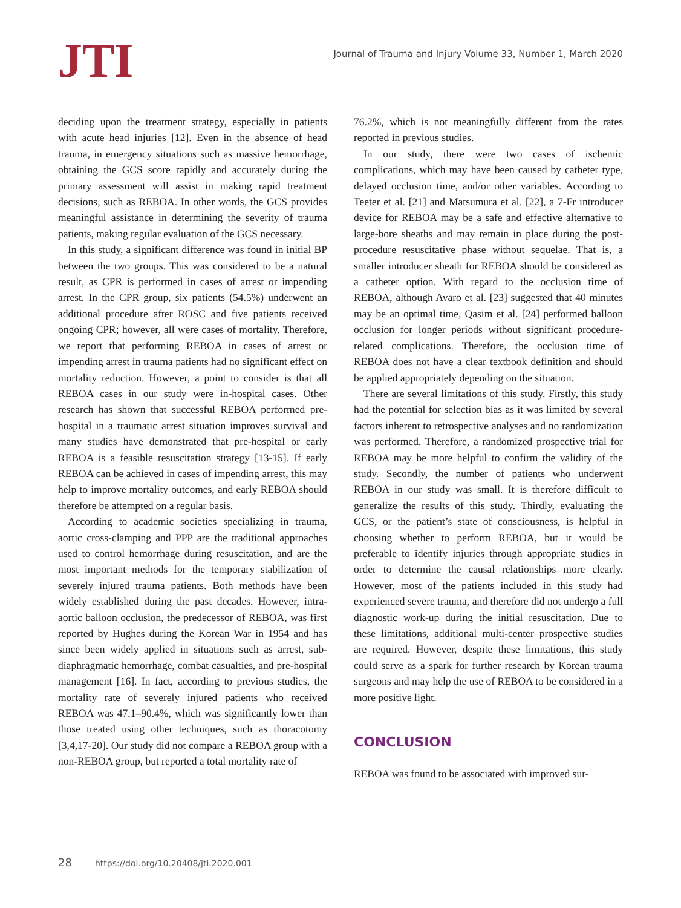JTI
Journal of Trauma and Injury Volume 33, Number 1, March 2020
deciding upon the treatment strategy, especially in patients with acute head injuries [12]. Even in the absence of head trauma, in emergency situations such as massive hemorrhage, obtaining the GCS score rapidly and accurately during the primary assessment will assist in making rapid treatment decisions, such as REBOA. In other words, the GCS provides meaningful assistance in determining the severity of trauma patients, making regular evaluation of the GCS necessary.
In this study, a significant difference was found in initial BP between the two groups. This was considered to be a natural result, as CPR is performed in cases of arrest or impending arrest. In the CPR group, six patients (54.5%) underwent an additional procedure after ROSC and five patients received ongoing CPR; however, all were cases of mortality. Therefore, we report that performing REBOA in cases of arrest or impending arrest in trauma patients had no significant effect on mortality reduction. However, a point to consider is that all REBOA cases in our study were in-hospital cases. Other research has shown that successful REBOA performed pre-hospital in a traumatic arrest situation improves survival and many studies have demonstrated that pre-hospital or early REBOA is a feasible resuscitation strategy [13-15]. If early REBOA can be achieved in cases of impending arrest, this may help to improve mortality outcomes, and early REBOA should therefore be attempted on a regular basis.
According to academic societies specializing in trauma, aortic cross-clamping and PPP are the traditional approaches used to control hemorrhage during resuscitation, and are the most important methods for the temporary stabilization of severely injured trauma patients. Both methods have been widely established during the past decades. However, intra-aortic balloon occlusion, the predecessor of REBOA, was first reported by Hughes during the Korean War in 1954 and has since been widely applied in situations such as arrest, sub-diaphragmatic hemorrhage, combat casualties, and pre-hospital management [16]. In fact, according to previous studies, the mortality rate of severely injured patients who received REBOA was 47.1–90.4%, which was significantly lower than those treated using other techniques, such as thoracotomy [3,4,17-20]. Our study did not compare a REBOA group with a non-REBOA group, but reported a total mortality rate of
76.2%, which is not meaningfully different from the rates reported in previous studies.
In our study, there were two cases of ischemic complications, which may have been caused by catheter type, delayed occlusion time, and/or other variables. According to Teeter et al. [21] and Matsumura et al. [22], a 7-Fr introducer device for REBOA may be a safe and effective alternative to large-bore sheaths and may remain in place during the post-procedure resuscitative phase without sequelae. That is, a smaller introducer sheath for REBOA should be considered as a catheter option. With regard to the occlusion time of REBOA, although Avaro et al. [23] suggested that 40 minutes may be an optimal time, Qasim et al. [24] performed balloon occlusion for longer periods without significant procedure-related complications. Therefore, the occlusion time of REBOA does not have a clear textbook definition and should be applied appropriately depending on the situation.
There are several limitations of this study. Firstly, this study had the potential for selection bias as it was limited by several factors inherent to retrospective analyses and no randomization was performed. Therefore, a randomized prospective trial for REBOA may be more helpful to confirm the validity of the study. Secondly, the number of patients who underwent REBOA in our study was small. It is therefore difficult to generalize the results of this study. Thirdly, evaluating the GCS, or the patient’s state of consciousness, is helpful in choosing whether to perform REBOA, but it would be preferable to identify injuries through appropriate studies in order to determine the causal relationships more clearly. However, most of the patients included in this study had experienced severe trauma, and therefore did not undergo a full diagnostic work-up during the initial resuscitation. Due to these limitations, additional multi-center prospective studies are required. However, despite these limitations, this study could serve as a spark for further research by Korean trauma surgeons and may help the use of REBOA to be considered in a more positive light.
CONCLUSION
REBOA was found to be associated with improved sur-
28 https://doi.org/10.20408/jti.2020.001